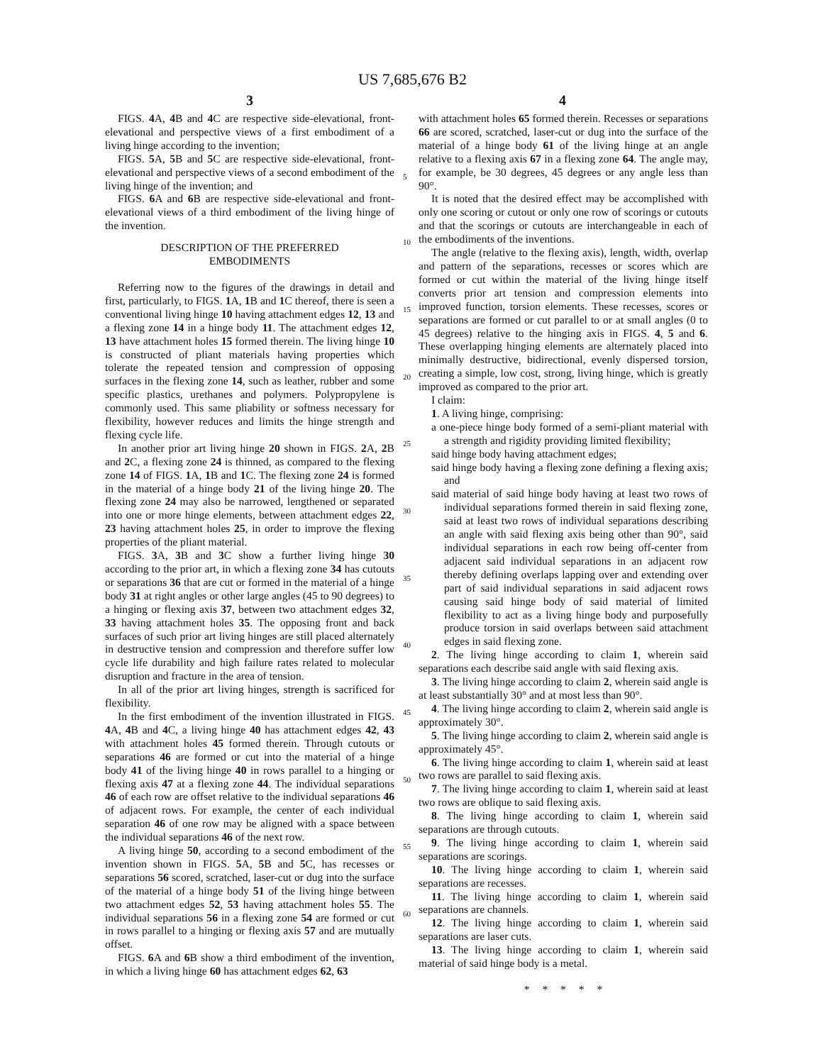US 7,685,676 B2
3 4
FIGS. 4 A, 4 B and 4 C are respective side-elevational, front-elevational and perspective views of a first embodiment of a living hinge according to the invention;
FIGS. 5 A, 5 B and 5 C are respective side-elevational, front-elevational and perspective views of a second embodiment of the living hinge of the invention; and
FIGS. 6 A and 6 B are respective side-elevational and front-elevational views of a third embodiment of the living hinge of the invention.
DESCRIPTION OF THE PREFERRED
EMBODIMENTS
Referring now to the figures of the drawings in detail and first, particularly, to FIGS. 1 A, 1 B and 1 C thereof, there is seen a conventional living hinge 10 having attachment edges 12, 13 and a flexing zone 14 in a hinge body 11. The attachment edges 12, 13 have attachment holes 15 formed therein. The living hinge 10 is constructed of pliant materials having properties which tolerate the repeated tension and compression of opposing surfaces in the flexing zone 14, such as leather, rubber and some specific plastics, urethanes and polymers. Polypropylene is commonly used. This same pliability or softness necessary for flexibility, however reduces and limits the hinge strength and flexing cycle life.
In another prior art living hinge 20 shown in FIGS. 2 A, 2 B and 2 C, a flexing zone 24 is thinned, as compared to the flexing zone 14 of FIGS. 1 A, 1 B and 1 C. The flexing zone 24 is formed in the material of a hinge body 21 of the living hinge 20. The flexing zone 24 may also be narrowed, lengthened or separated into one or more hinge elements, between attachment edges 22, 23 having attachment holes 25, in order to improve the flexing properties of the pliant material.
FIGS. 3 A, 3 B and 3 C show a further living hinge 30 according to the prior art, in which a flexing zone 34 has cutouts or separations 36 that are cut or formed in the material of a hinge body 31 at right angles or other large angles (45 to 90 degrees) to a hinging or flexing axis 37, between two attachment edges 32, 33 having attachment holes 35. The opposing front and back surfaces of such prior art living hinges are still placed alternately in destructive tension and compression and therefore suffer low cycle life durability and high failure rates related to molecular disruption and fracture in the area of tension.
In all of the prior art living hinges, strength is sacrificed for flexibility.
In the first embodiment of the invention illustrated in FIGS. 4 A, 4 B and 4 C, a living hinge 40 has attachment edges 42, 43 with attachment holes 45 formed therein. Through cutouts or separations 46 are formed or cut into the material of a hinge body 41 of the living hinge 40 in rows parallel to a hinging or flexing axis 47 at a flexing zone 44. The individual separations 46 of each row are offset relative to the individual separations 46 of adjacent rows. For example, the center of each individual separation 46 of one row may be aligned with a space between the individual separations 46 of the next row.
A living hinge 50, according to a second embodiment of the invention shown in FIGS. 5 A, 5 B and 5 C, has recesses or separations 56 scored, scratched, laser-cut or dug into the surface of the material of a hinge body 51 of the living hinge between two attachment edges 52, 53 having attachment holes 55. The individual separations 56 in a flexing zone 54 are formed or cut in rows parallel to a hinging or flexing axis 57 and are mutually offset.
FIGS. 6 A and 6 B show a third embodiment of the invention, in which a living hinge 60 has attachment edges 62, 63
with attachment holes 65 formed therein. Recesses or separations 66 are scored, scratched, laser-cut or dug into the surface of the material of a hinge body 61 of the living hinge at an angle relative to a flexing axis 67 in a flexing zone 64. The angle may, for example, be 30 degrees, 45 degrees or any angle less than 90°.
It is noted that the desired effect may be accomplished with only one scoring or cutout or only one row of scorings or cutouts and that the scorings or cutouts are interchangeable in each of the embodiments of the inventions.
The angle (relative to the flexing axis), length, width, overlap and pattern of the separations, recesses or scores which are formed or cut within the material of the living hinge itself converts prior art tension and compression elements into improved function, torsion elements. These recesses, scores or separations are formed or cut parallel to or at small angles (0 to 45 degrees) relative to the hinging axis in FIGS. 4, 5 and 6. These overlapping hinging elements are alternately placed into minimally destructive, bidirectional, evenly dispersed torsion, creating a simple, low cost, strong, living hinge, which is greatly improved as compared to the prior art.
I claim:
1. A living hinge, comprising:
a one-piece hinge body formed of a semi-pliant material with a strength and rigidity providing limited flexibility;
said hinge body having attachment edges;
said hinge body having a flexing zone defining a flexing axis; and
said material of said hinge body having at least two rows of individual separations formed therein in said flexing zone, said at least two rows of individual separations describing an angle with said flexing axis being other than 90°, said individual separations in each row being off-center from adjacent said individual separations in an adjacent row thereby defining overlaps lapping over and extending over part of said individual separations in said adjacent rows causing said hinge body of said material of limited flexibility to act as a living hinge body and purposefully produce torsion in said overlaps between said attachment edges in said flexing zone.
2. The living hinge according to claim 1, wherein said separations each describe said angle with said flexing axis.
3. The living hinge according to claim 2, wherein said angle is at least substantially 30° and at most less than 90°.
4. The living hinge according to claim 2, wherein said angle is approximately 30°.
5. The living hinge according to claim 2, wherein said angle is approximately 45°.
6. The living hinge according to claim 1, wherein said at least two rows are parallel to said flexing axis.
7. The living hinge according to claim 1, wherein said at least two rows are oblique to said flexing axis.
8. The living hinge according to claim 1, wherein said separations are through cutouts.
9. The living hinge according to claim 1, wherein said separations are scorings.
10. The living hinge according to claim 1, wherein said separations are recesses.
11. The living hinge according to claim 1, wherein said separations are channels.
12. The living hinge according to claim 1, wherein said separations are laser cuts.
13. The living hinge according to claim 1, wherein said material of said hinge body is a metal.
* * * * *
5
10
15
20
25
30
35
40
45
50
55
60